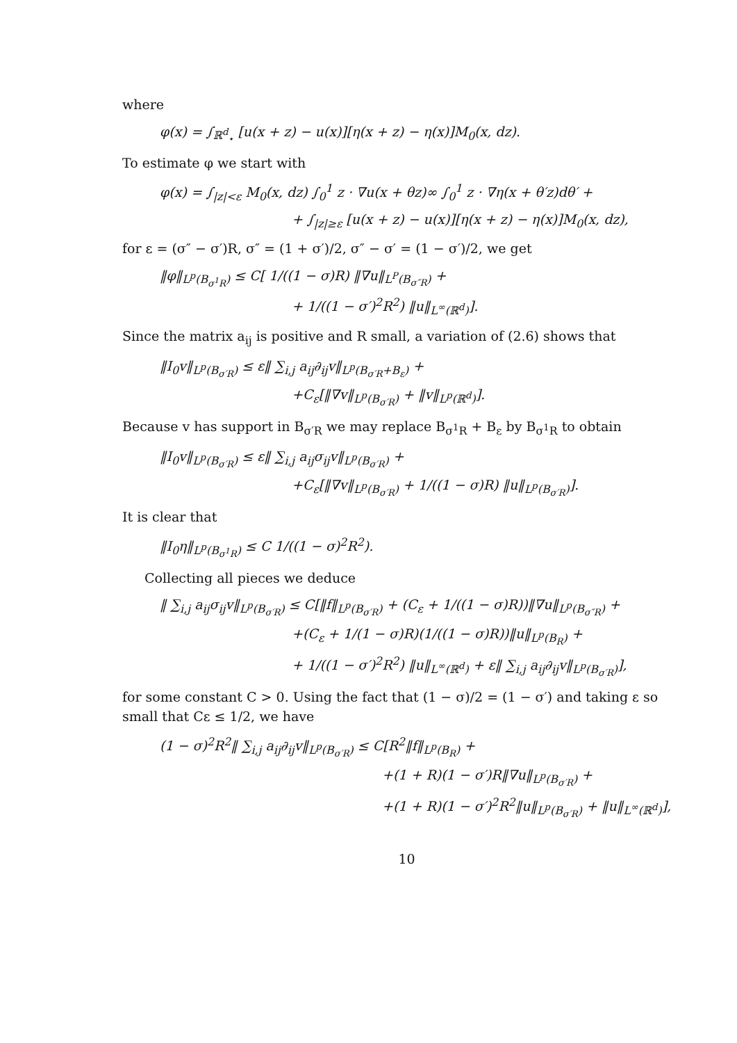where
φ(x) = ∫<sub>ℝ<sup>d</sup><sub>⋆</sub></sub> [u(x + z) − u(x)][η(x + z) − η(x)]M<sub>0</sub>(x, dz).
To estimate φ we start with
φ(x) = ∫<sub>|z|<ε</sub> M<sub>0</sub>(x, dz) ∫<sub>0</sub><sup>1</sup> z · ∇u(x + θz)∞ ∫<sub>0</sub><sup>1</sup> z · ∇η(x + θ′z)dθ′ +
+ ∫<sub>|z|≥ε</sub> [u(x + z) − u(x)][η(x + z) − η(x)]M<sub>0</sub>(x, dz),
for ε = (σ″ − σ′)R, σ″ = (1 + σ′)/2, σ″ − σ′ = (1 − σ′)/2, we get
‖φ‖<sub>L<sup>p</sup>(B<sub>σ<sup>1</sup>R</sub>)</sub> ≤ C[ 1/((1 − σ)R) ‖∇u‖<sub>L<sup>P</sup>(B<sub>σ″R</sub>)</sub> +
+ 1/((1 − σ′)<sup>2</sup>R<sup>2</sup>) ‖u‖<sub>L<sup>∞</sup>(ℝ<sup>d</sup>)</sub>].
Since the matrix a<sub>ij</sub> is positive and R small, a variation of (2.6) shows that
‖I<sub>0</sub>v‖<sub>L<sup>p</sup>(B<sub>σ′R</sub>)</sub> ≤ ε‖ ∑<sub>i,j</sub> a<sub>ij</sub>∂<sub>ij</sub>v‖<sub>L<sup>p</sup>(B<sub>σ′R</sub>+B<sub>ε</sub>)</sub> +
+C<sub>ε</sub>[‖∇v‖<sub>L<sup>p</sup>(B<sub>σ′R</sub>)</sub> + ‖v‖<sub>L<sup>p</sup>(ℝ<sup>d</sup>)</sub>].
Because v has support in B<sub>σ′R</sub> we may replace B<sub>σ<sup>1</sup>R</sub> + B<sub>ε</sub> by B<sub>σ<sup>1</sup>R</sub> to obtain
‖I<sub>0</sub>v‖<sub>L<sup>p</sup>(B<sub>σ′R</sub>)</sub> ≤ ε‖ ∑<sub>i,j</sub> a<sub>ij</sub>σ<sub>ij</sub>v‖<sub>L<sup>p</sup>(B<sub>σ′R</sub>)</sub> +
+C<sub>ε</sub>[‖∇v‖<sub>L<sup>p</sup>(B<sub>σ′R</sub>)</sub> + 1/((1 − σ)R) ‖u‖<sub>L<sup>p</sup>(B<sub>σ′R</sub>)</sub>].
It is clear that
‖I<sub>0</sub>η‖<sub>L<sup>p</sup>(B<sub>σ<sup>1</sup>R</sub>)</sub> ≤ C 1/((1 − σ)<sup>2</sup>R<sup>2</sup>).
Collecting all pieces we deduce
‖ ∑<sub>i,j</sub> a<sub>ij</sub>σ<sub>ij</sub>v‖<sub>L<sup>p</sup>(B<sub>σ′R</sub>)</sub> ≤ C[‖f‖<sub>L<sup>p</sup>(B<sub>σ′R</sub>)</sub> + (C<sub>ε</sub> + 1/((1 − σ)R))‖∇u‖<sub>L<sup>p</sup>(B<sub>σ″R</sub>)</sub> +
+(C<sub>ε</sub> + 1/(1 − σ)R)(1/((1 − σ)R))‖u‖<sub>L<sup>p</sup>(B<sub>R</sub>)</sub> +
+ 1/((1 − σ′)<sup>2</sup>R<sup>2</sup>) ‖u‖<sub>L<sup>∞</sup>(ℝ<sup>d</sup>)</sub> + ε‖ ∑<sub>i,j</sub> a<sub>ij</sub>∂<sub>ij</sub>v‖<sub>L<sup>p</sup>(B<sub>σ′R</sub>)</sub>],
for some constant C > 0. Using the fact that (1 − σ)/2 = (1 − σ′) and taking ε so small that Cε ≤ 1/2, we have
(1 − σ)<sup>2</sup>R<sup>2</sup>‖ ∑<sub>i,j</sub> a<sub>ij</sub>∂<sub>ij</sub>v‖<sub>L<sup>p</sup>(B<sub>σ′R</sub>)</sub> ≤ C[R<sup>2</sup>‖f‖<sub>L<sup>p</sup>(B<sub>R</sub>)</sub> +
+(1 + R)(1 − σ′)R‖∇u‖<sub>L<sup>p</sup>(B<sub>σ′R</sub>)</sub> +
+(1 + R)(1 − σ′)<sup>2</sup>R<sup>2</sup>‖u‖<sub>L<sup>p</sup>(B<sub>σ′R</sub>)</sub> + ‖u‖<sub>L<sup>∞</sup>(ℝ<sup>d</sup>)</sub>],
10